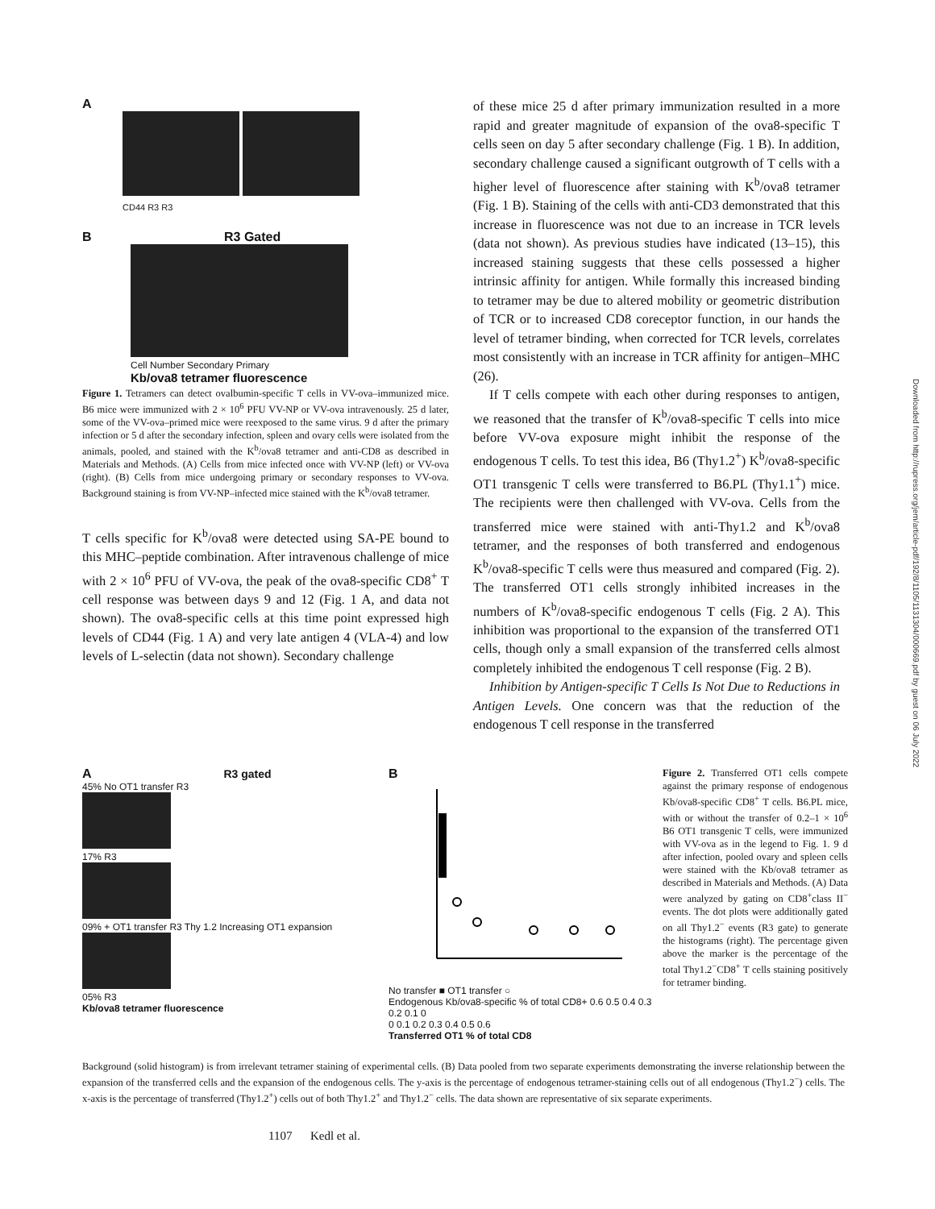A
CD44 R3 R3
B R3 Gated
Cell Number Secondary Primary
Kb/ova8 tetramer fluorescence
Figure 1. Tetramers can detect ovalbumin-specific T cells in VV-ova–immunized mice. B6 mice were immunized with 2 × 10<sup>6</sup> PFU VV-NP or VV-ova intravenously. 25 d later, some of the VV-ova–primed mice were reexposed to the same virus. 9 d after the primary infection or 5 d after the secondary infection, spleen and ovary cells were isolated from the animals, pooled, and stained with the K<sup>b</sup>/ova8 tetramer and anti-CD8 as described in Materials and Methods. (A) Cells from mice infected once with VV-NP (left) or VV-ova (right). (B) Cells from mice undergoing primary or secondary responses to VV-ova. Background staining is from VV-NP–infected mice stained with the K<sup>b</sup>/ova8 tetramer.
T cells specific for K<sup>b</sup>/ova8 were detected using SA-PE bound to this MHC–peptide combination. After intravenous challenge of mice with 2 × 10<sup>6</sup> PFU of VV-ova, the peak of the ova8-specific CD8<sup>+</sup> T cell response was between days 9 and 12 (Fig. 1 A, and data not shown). The ova8-specific cells at this time point expressed high levels of CD44 (Fig. 1 A) and very late antigen 4 (VLA-4) and low levels of L-selectin (data not shown). Secondary challenge
of these mice 25 d after primary immunization resulted in a more rapid and greater magnitude of expansion of the ova8-specific T cells seen on day 5 after secondary challenge (Fig. 1 B). In addition, secondary challenge caused a significant outgrowth of T cells with a higher level of fluorescence after staining with K<sup>b</sup>/ova8 tetramer (Fig. 1 B). Staining of the cells with anti-CD3 demonstrated that this increase in fluorescence was not due to an increase in TCR levels (data not shown). As previous studies have indicated (13–15), this increased staining suggests that these cells possessed a higher intrinsic affinity for antigen. While formally this increased binding to tetramer may be due to altered mobility or geometric distribution of TCR or to increased CD8 coreceptor function, in our hands the level of tetramer binding, when corrected for TCR levels, correlates most consistently with an increase in TCR affinity for antigen–MHC (26).
If T cells compete with each other during responses to antigen, we reasoned that the transfer of K<sup>b</sup>/ova8-specific T cells into mice before VV-ova exposure might inhibit the response of the endogenous T cells. To test this idea, B6 (Thy1.2<sup>+</sup>) K<sup>b</sup>/ova8-specific OT1 transgenic T cells were transferred to B6.PL (Thy1.1<sup>+</sup>) mice. The recipients were then challenged with VV-ova. Cells from the transferred mice were stained with anti-Thy1.2 and K<sup>b</sup>/ova8 tetramer, and the responses of both transferred and endogenous K<sup>b</sup>/ova8-specific T cells were thus measured and compared (Fig. 2). The transferred OT1 cells strongly inhibited increases in the numbers of K<sup>b</sup>/ova8-specific endogenous T cells (Fig. 2 A). This inhibition was proportional to the expansion of the transferred OT1 cells, though only a small expansion of the transferred cells almost completely inhibited the endogenous T cell response (Fig. 2 B).
Inhibition by Antigen-specific T Cells Is Not Due to Reductions in Antigen Levels. One concern was that the reduction of the endogenous T cell response in the transferred
Downloaded from http://rupress.org/jem/article-pdf/192/8/1105/1131304/000669.pdf by guest on 06 July 2022
A R3 gated
45% No OT1 transfer R3
17% R3
09% + OT1 transfer R3 Thy 1.2 Increasing OT1 expansion
05% R3
Kb/ova8 tetramer fluorescence
B
No transfer ■ OT1 transfer ○
Endogenous Kb/ova8-specific % of total CD8+ 0.6 0.5 0.4 0.3 0.2 0.1 0
0 0.1 0.2 0.3 0.4 0.5 0.6
Transferred OT1 % of total CD8
Figure 2. Transferred OT1 cells compete against the primary response of endogenous Kb/ova8-specific CD8<sup>+</sup> T cells. B6.PL mice, with or without the transfer of 0.2–1 × 10<sup>6</sup> B6 OT1 transgenic T cells, were immunized with VV-ova as in the legend to Fig. 1. 9 d after infection, pooled ovary and spleen cells were stained with the Kb/ova8 tetramer as described in Materials and Methods. (A) Data were analyzed by gating on CD8<sup>+</sup>class II<sup>−</sup> events. The dot plots were additionally gated on all Thy1.2<sup>−</sup> events (R3 gate) to generate the histograms (right). The percentage given above the marker is the percentage of the total Thy1.2<sup>−</sup>CD8<sup>+</sup> T cells staining positively for tetramer binding.
Background (solid histogram) is from irrelevant tetramer staining of experimental cells. (B) Data pooled from two separate experiments demonstrating the inverse relationship between the expansion of the transferred cells and the expansion of the endogenous cells. The y-axis is the percentage of endogenous tetramer-staining cells out of all endogenous (Thy1.2<sup>−</sup>) cells. The x-axis is the percentage of transferred (Thy1.2<sup>+</sup>) cells out of both Thy1.2<sup>+</sup> and Thy1.2<sup>−</sup> cells. The data shown are representative of six separate experiments.
1107 Kedl et al.